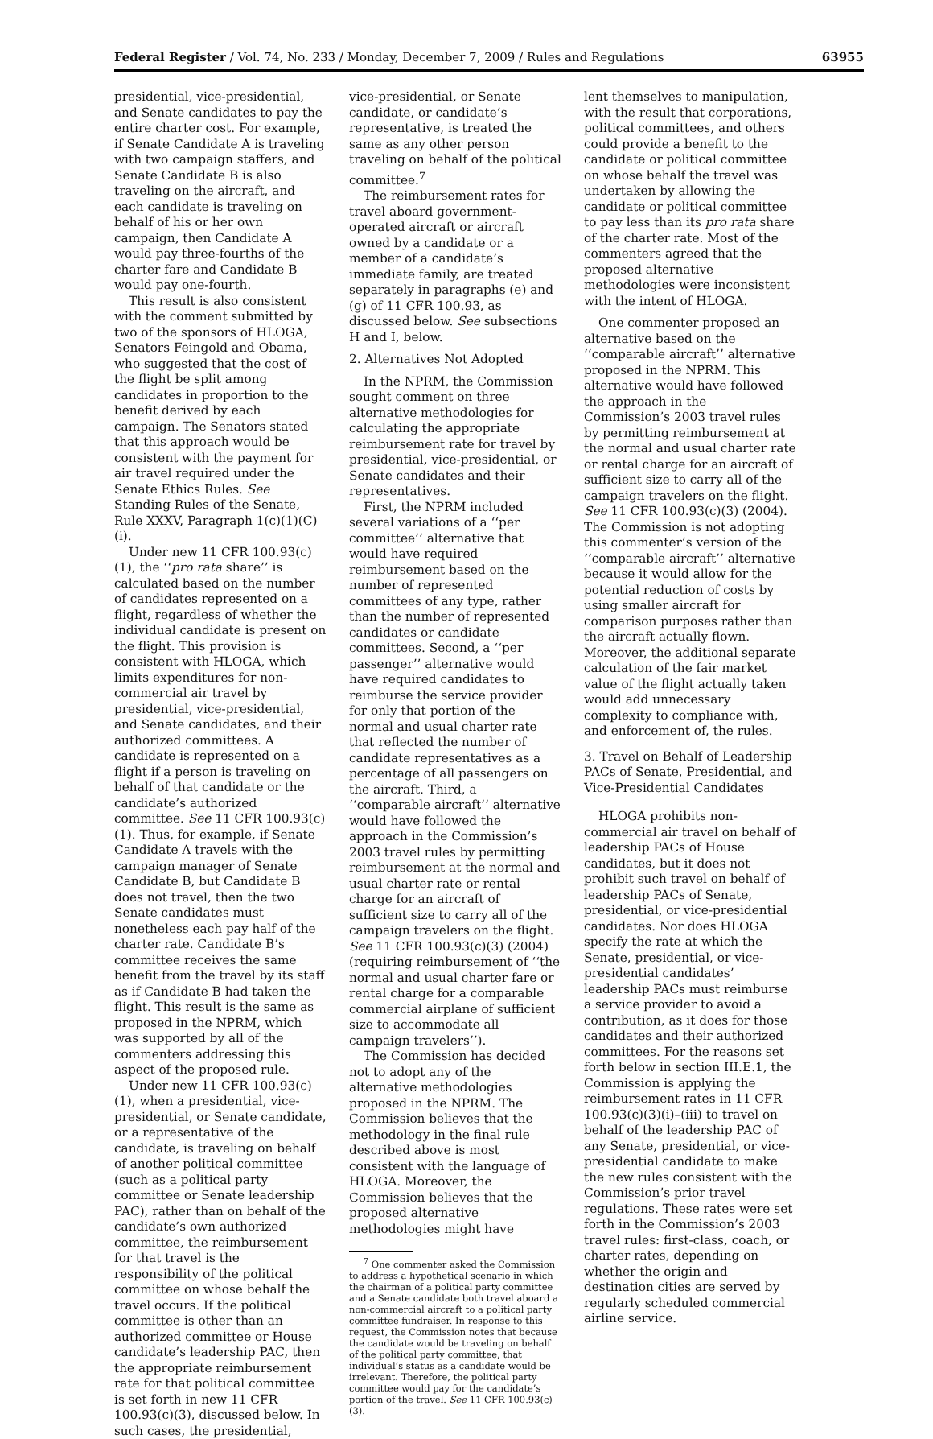Federal Register / Vol. 74, No. 233 / Monday, December 7, 2009 / Rules and Regulations 63955
presidential, vice-presidential, and Senate candidates to pay the entire charter cost. For example, if Senate Candidate A is traveling with two campaign staffers, and Senate Candidate B is also traveling on the aircraft, and each candidate is traveling on behalf of his or her own campaign, then Candidate A would pay three-fourths of the charter fare and Candidate B would pay one-fourth.
This result is also consistent with the comment submitted by two of the sponsors of HLOGA, Senators Feingold and Obama, who suggested that the cost of the flight be split among candidates in proportion to the benefit derived by each campaign. The Senators stated that this approach would be consistent with the payment for air travel required under the Senate Ethics Rules. See Standing Rules of the Senate, Rule XXXV, Paragraph 1(c)(1)(C)(i).
Under new 11 CFR 100.93(c)(1), the ‘‘pro rata share’’ is calculated based on the number of candidates represented on a flight, regardless of whether the individual candidate is present on the flight. This provision is consistent with HLOGA, which limits expenditures for non-commercial air travel by presidential, vice-presidential, and Senate candidates, and their authorized committees. A candidate is represented on a flight if a person is traveling on behalf of that candidate or the candidate’s authorized committee. See 11 CFR 100.93(c)(1). Thus, for example, if Senate Candidate A travels with the campaign manager of Senate Candidate B, but Candidate B does not travel, then the two Senate candidates must nonetheless each pay half of the charter rate. Candidate B’s committee receives the same benefit from the travel by its staff as if Candidate B had taken the flight. This result is the same as proposed in the NPRM, which was supported by all of the commenters addressing this aspect of the proposed rule.
Under new 11 CFR 100.93(c)(1), when a presidential, vice-presidential, or Senate candidate, or a representative of the candidate, is traveling on behalf of another political committee (such as a political party committee or Senate leadership PAC), rather than on behalf of the candidate’s own authorized committee, the reimbursement for that travel is the responsibility of the political committee on whose behalf the travel occurs. If the political committee is other than an authorized committee or House candidate’s leadership PAC, then the appropriate reimbursement rate for that political committee is set forth in new 11 CFR 100.93(c)(3), discussed below. In such cases, the presidential,
vice-presidential, or Senate candidate, or candidate’s representative, is treated the same as any other person traveling on behalf of the political committee.<sup>7</sup>
The reimbursement rates for travel aboard government-operated aircraft or aircraft owned by a candidate or a member of a candidate’s immediate family, are treated separately in paragraphs (e) and (g) of 11 CFR 100.93, as discussed below. See subsections H and I, below.
2. Alternatives Not Adopted
In the NPRM, the Commission sought comment on three alternative methodologies for calculating the appropriate reimbursement rate for travel by presidential, vice-presidential, or Senate candidates and their representatives.
First, the NPRM included several variations of a ‘‘per committee’’ alternative that would have required reimbursement based on the number of represented committees of any type, rather than the number of represented candidates or candidate committees. Second, a ‘‘per passenger’’ alternative would have required candidates to reimburse the service provider for only that portion of the normal and usual charter rate that reflected the number of candidate representatives as a percentage of all passengers on the aircraft. Third, a ‘‘comparable aircraft’’ alternative would have followed the approach in the Commission’s 2003 travel rules by permitting reimbursement at the normal and usual charter rate or rental charge for an aircraft of sufficient size to carry all of the campaign travelers on the flight. See 11 CFR 100.93(c)(3) (2004) (requiring reimbursement of ‘‘the normal and usual charter fare or rental charge for a comparable commercial airplane of sufficient size to accommodate all campaign travelers’’).
The Commission has decided not to adopt any of the alternative methodologies proposed in the NPRM. The Commission believes that the methodology in the final rule described above is most consistent with the language of HLOGA. Moreover, the Commission believes that the proposed alternative methodologies might have
<sup>7</sup> One commenter asked the Commission to address a hypothetical scenario in which the chairman of a political party committee and a Senate candidate both travel aboard a non-commercial aircraft to a political party committee fundraiser. In response to this request, the Commission notes that because the candidate would be traveling on behalf of the political party committee, that individual’s status as a candidate would be irrelevant. Therefore, the political party committee would pay for the candidate’s portion of the travel. See 11 CFR 100.93(c)(3).
lent themselves to manipulation, with the result that corporations, political committees, and others could provide a benefit to the candidate or political committee on whose behalf the travel was undertaken by allowing the candidate or political committee to pay less than its pro rata share of the charter rate. Most of the commenters agreed that the proposed alternative methodologies were inconsistent with the intent of HLOGA.
One commenter proposed an alternative based on the ‘‘comparable aircraft’’ alternative proposed in the NPRM. This alternative would have followed the approach in the Commission’s 2003 travel rules by permitting reimbursement at the normal and usual charter rate or rental charge for an aircraft of sufficient size to carry all of the campaign travelers on the flight. See 11 CFR 100.93(c)(3) (2004). The Commission is not adopting this commenter’s version of the ‘‘comparable aircraft’’ alternative because it would allow for the potential reduction of costs by using smaller aircraft for comparison purposes rather than the aircraft actually flown. Moreover, the additional separate calculation of the fair market value of the flight actually taken would add unnecessary complexity to compliance with, and enforcement of, the rules.
3. Travel on Behalf of Leadership PACs of Senate, Presidential, and Vice-Presidential Candidates
HLOGA prohibits non-commercial air travel on behalf of leadership PACs of House candidates, but it does not prohibit such travel on behalf of leadership PACs of Senate, presidential, or vice-presidential candidates. Nor does HLOGA specify the rate at which the Senate, presidential, or vice-presidential candidates’ leadership PACs must reimburse a service provider to avoid a contribution, as it does for those candidates and their authorized committees. For the reasons set forth below in section III.E.1, the Commission is applying the reimbursement rates in 11 CFR 100.93(c)(3)(i)–(iii) to travel on behalf of the leadership PAC of any Senate, presidential, or vice-presidential candidate to make the new rules consistent with the Commission’s prior travel regulations. These rates were set forth in the Commission’s 2003 travel rules: first-class, coach, or charter rates, depending on whether the origin and destination cities are served by regularly scheduled commercial airline service.